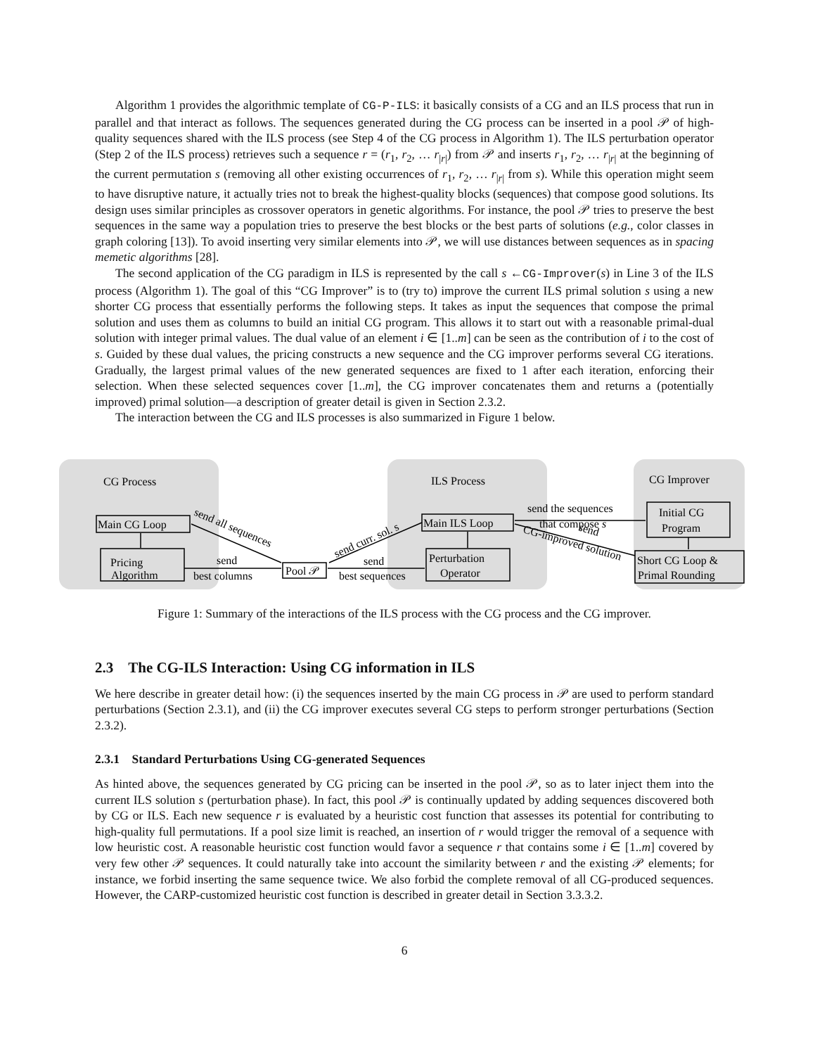Algorithm 1 provides the algorithmic template of CG-P-ILS: it basically consists of a CG and an ILS process that run in parallel and that interact as follows. The sequences generated during the CG process can be inserted in a pool 𝒫 of high-quality sequences shared with the ILS process (see Step 4 of the CG process in Algorithm 1). The ILS perturbation operator (Step 2 of the ILS process) retrieves such a sequence r = (r<sub>1</sub>, r<sub>2</sub>, … r<sub>|r|</sub>) from 𝒫 and inserts r<sub>1</sub>, r<sub>2</sub>, … r<sub>|r|</sub> at the beginning of the current permutation s (removing all other existing occurrences of r<sub>1</sub>, r<sub>2</sub>, … r<sub>|r|</sub> from s). While this operation might seem to have disruptive nature, it actually tries not to break the highest-quality blocks (sequences) that compose good solutions. Its design uses similar principles as crossover operators in genetic algorithms. For instance, the pool 𝒫 tries to preserve the best sequences in the same way a population tries to preserve the best blocks or the best parts of solutions (e.g., color classes in graph coloring [13]). To avoid inserting very similar elements into 𝒫, we will use distances between sequences as in spacing memetic algorithms [28].
The second application of the CG paradigm in ILS is represented by the call s ←CG-Improver(s) in Line 3 of the ILS process (Algorithm 1). The goal of this “CG Improver” is to (try to) improve the current ILS primal solution s using a new shorter CG process that essentially performs the following steps. It takes as input the sequences that compose the primal solution and uses them as columns to build an initial CG program. This allows it to start out with a reasonable primal-dual solution with integer primal values. The dual value of an element i ∈ [1..m] can be seen as the contribution of i to the cost of s. Guided by these dual values, the pricing constructs a new sequence and the CG improver performs several CG iterations. Gradually, the largest primal values of the new generated sequences are fixed to 1 after each iteration, enforcing their selection. When these selected sequences cover [1..m], the CG improver concatenates them and returns a (potentially improved) primal solution—a description of greater detail is given in Section 2.3.2.
The interaction between the CG and ILS processes is also summarized in Figure 1 below.
CG Process
ILS Process
CG Improver
Pricing
Algorithm
Main CG Loop
Main ILS Loop
Perturbation
Operator
Pool 𝒫
Initial CG
Program
Short CG Loop &
Primal Rounding
send
best columns
send
best sequences
send the sequences
that compose s
send all sequences
send curr. sol. s
send
CG-improved solution
Figure 1: Summary of the interactions of the ILS process with the CG process and the CG improver.
2.3 The CG-ILS Interaction: Using CG information in ILS
We here describe in greater detail how: (i) the sequences inserted by the main CG process in 𝒫 are used to perform standard perturbations (Section 2.3.1), and (ii) the CG improver executes several CG steps to perform stronger perturbations (Section 2.3.2).
2.3.1 Standard Perturbations Using CG-generated Sequences
As hinted above, the sequences generated by CG pricing can be inserted in the pool 𝒫, so as to later inject them into the current ILS solution s (perturbation phase). In fact, this pool 𝒫 is continually updated by adding sequences discovered both by CG or ILS. Each new sequence r is evaluated by a heuristic cost function that assesses its potential for contributing to high-quality full permutations. If a pool size limit is reached, an insertion of r would trigger the removal of a sequence with low heuristic cost. A reasonable heuristic cost function would favor a sequence r that contains some i ∈ [1..m] covered by very few other 𝒫 sequences. It could naturally take into account the similarity between r and the existing 𝒫 elements; for instance, we forbid inserting the same sequence twice. We also forbid the complete removal of all CG-produced sequences. However, the CARP-customized heuristic cost function is described in greater detail in Section 3.3.3.2.
6